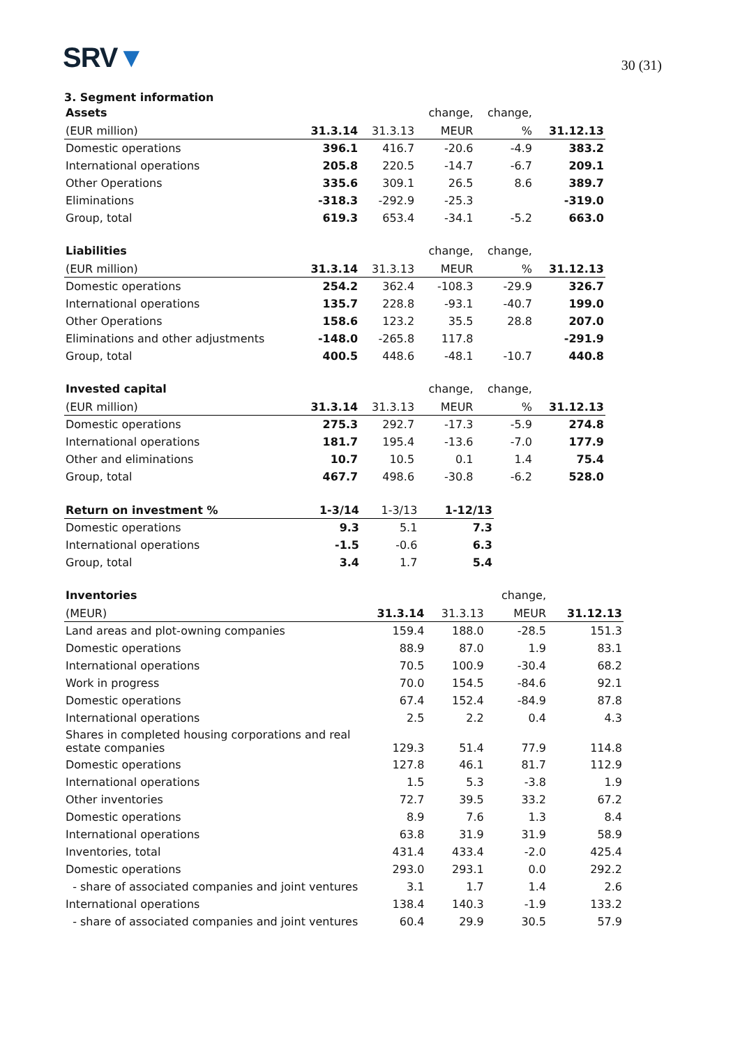SRV▼
30 (31)
3. Segment information
| Assets | | | change, | change, | |
| --- | --- | --- | --- | --- | --- |
| (EUR million) | 31.3.14 | 31.3.13 | MEUR | % | 31.12.13 |
| Domestic operations | 396.1 | 416.7 | -20.6 | -4.9 | 383.2 |
| International operations | 205.8 | 220.5 | -14.7 | -6.7 | 209.1 |
| Other Operations | 335.6 | 309.1 | 26.5 | 8.6 | 389.7 |
| Eliminations | -318.3 | -292.9 | -25.3 | | -319.0 |
| Group, total | 619.3 | 653.4 | -34.1 | -5.2 | 663.0 |
| Liabilities | | | change, | change, | |
| --- | --- | --- | --- | --- | --- |
| (EUR million) | 31.3.14 | 31.3.13 | MEUR | % | 31.12.13 |
| Domestic operations | 254.2 | 362.4 | -108.3 | -29.9 | 326.7 |
| International operations | 135.7 | 228.8 | -93.1 | -40.7 | 199.0 |
| Other Operations | 158.6 | 123.2 | 35.5 | 28.8 | 207.0 |
| Eliminations and other adjustments | -148.0 | -265.8 | 117.8 | | -291.9 |
| Group, total | 400.5 | 448.6 | -48.1 | -10.7 | 440.8 |
| Invested capital | | | change, | change, | |
| --- | --- | --- | --- | --- | --- |
| (EUR million) | 31.3.14 | 31.3.13 | MEUR | % | 31.12.13 |
| Domestic operations | 275.3 | 292.7 | -17.3 | -5.9 | 274.8 |
| International operations | 181.7 | 195.4 | -13.6 | -7.0 | 177.9 |
| Other and eliminations | 10.7 | 10.5 | 0.1 | 1.4 | 75.4 |
| Group, total | 467.7 | 498.6 | -30.8 | -6.2 | 528.0 |
| Return on investment % | 1-3/14 | 1-3/13 | 1-12/13 |
| --- | --- | --- | --- |
| Domestic operations | 9.3 | 5.1 | 7.3 |
| International operations | -1.5 | -0.6 | 6.3 |
| Group, total | 3.4 | 1.7 | 5.4 |
| Inventories | | | change, | |
| --- | --- | --- | --- | --- |
| (MEUR) | 31.3.14 | 31.3.13 | MEUR | 31.12.13 |
| Land areas and plot-owning companies | 159.4 | 188.0 | -28.5 | 151.3 |
| Domestic operations | 88.9 | 87.0 | 1.9 | 83.1 |
| International operations | 70.5 | 100.9 | -30.4 | 68.2 |
| Work in progress | 70.0 | 154.5 | -84.6 | 92.1 |
| Domestic operations | 67.4 | 152.4 | -84.9 | 87.8 |
| International operations | 2.5 | 2.2 | 0.4 | 4.3 |
| Shares in completed housing corporations and real estate companies | 129.3 | 51.4 | 77.9 | 114.8 |
| Domestic operations | 127.8 | 46.1 | 81.7 | 112.9 |
| International operations | 1.5 | 5.3 | -3.8 | 1.9 |
| Other inventories | 72.7 | 39.5 | 33.2 | 67.2 |
| Domestic operations | 8.9 | 7.6 | 1.3 | 8.4 |
| International operations | 63.8 | 31.9 | 31.9 | 58.9 |
| Inventories, total | 431.4 | 433.4 | -2.0 | 425.4 |
| Domestic operations | 293.0 | 293.1 | 0.0 | 292.2 |
| - share of associated companies and joint ventures | 3.1 | 1.7 | 1.4 | 2.6 |
| International operations | 138.4 | 140.3 | -1.9 | 133.2 |
| - share of associated companies and joint ventures | 60.4 | 29.9 | 30.5 | 57.9 |